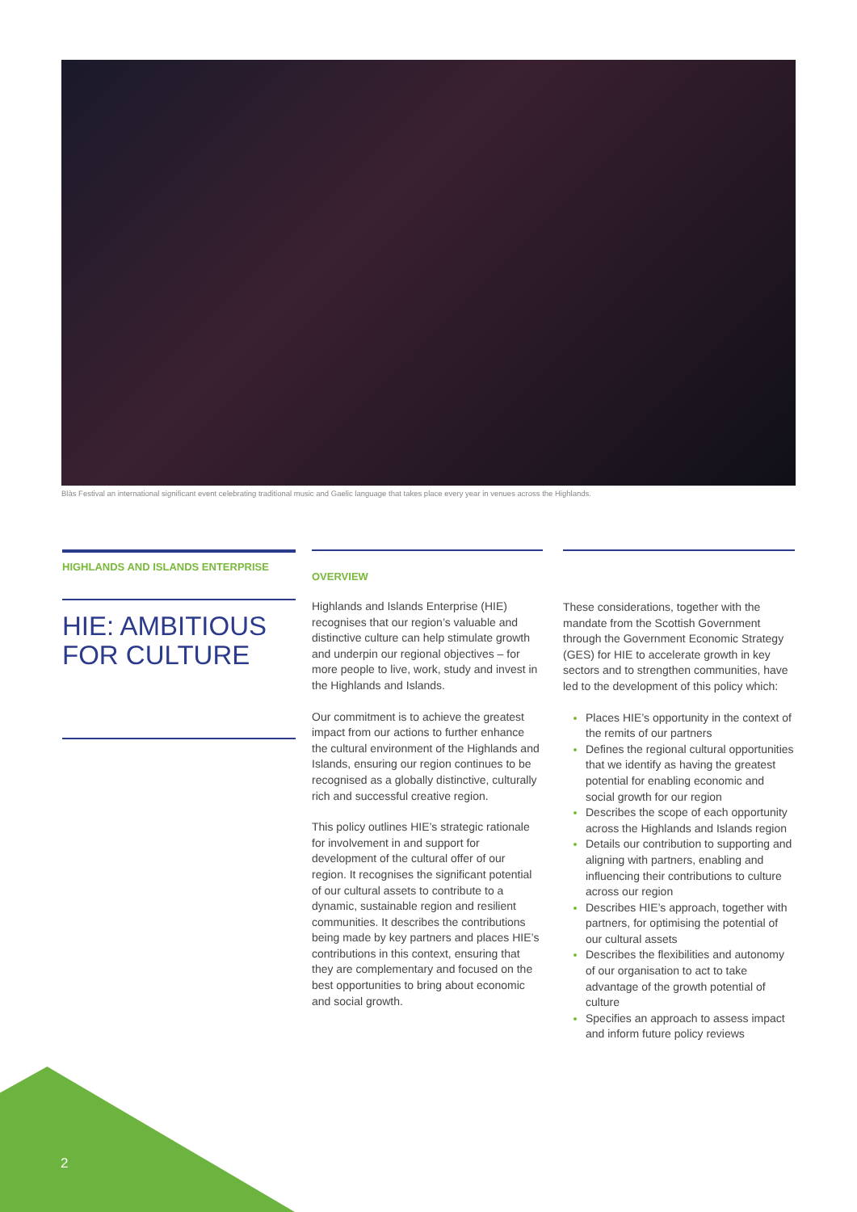Blàs Festival an international significant event celebrating traditional music and Gaelic language that takes place every year in venues across the Highlands.
HIGHLANDS AND ISLANDS ENTERPRISE
HIE: AMBITIOUS FOR CULTURE
OVERVIEW
Highlands and Islands Enterprise (HIE) recognises that our region’s valuable and distinctive culture can help stimulate growth and underpin our regional objectives – for more people to live, work, study and invest in the Highlands and Islands.
Our commitment is to achieve the greatest impact from our actions to further enhance the cultural environment of the Highlands and Islands, ensuring our region continues to be recognised as a globally distinctive, culturally rich and successful creative region.
This policy outlines HIE’s strategic rationale for involvement in and support for development of the cultural offer of our region. It recognises the significant potential of our cultural assets to contribute to a dynamic, sustainable region and resilient communities. It describes the contributions being made by key partners and places HIE’s contributions in this context, ensuring that they are complementary and focused on the best opportunities to bring about economic and social growth.
These considerations, together with the mandate from the Scottish Government through the Government Economic Strategy (GES) for HIE to accelerate growth in key sectors and to strengthen communities, have led to the development of this policy which:
Places HIE’s opportunity in the context of the remits of our partners
Defines the regional cultural opportunities that we identify as having the greatest potential for enabling economic and social growth for our region
Describes the scope of each opportunity across the Highlands and Islands region
Details our contribution to supporting and aligning with partners, enabling and influencing their contributions to culture across our region
Describes HIE’s approach, together with partners, for optimising the potential of our cultural assets
Describes the flexibilities and autonomy of our organisation to act to take advantage of the growth potential of culture
Specifies an approach to assess impact and inform future policy reviews
2